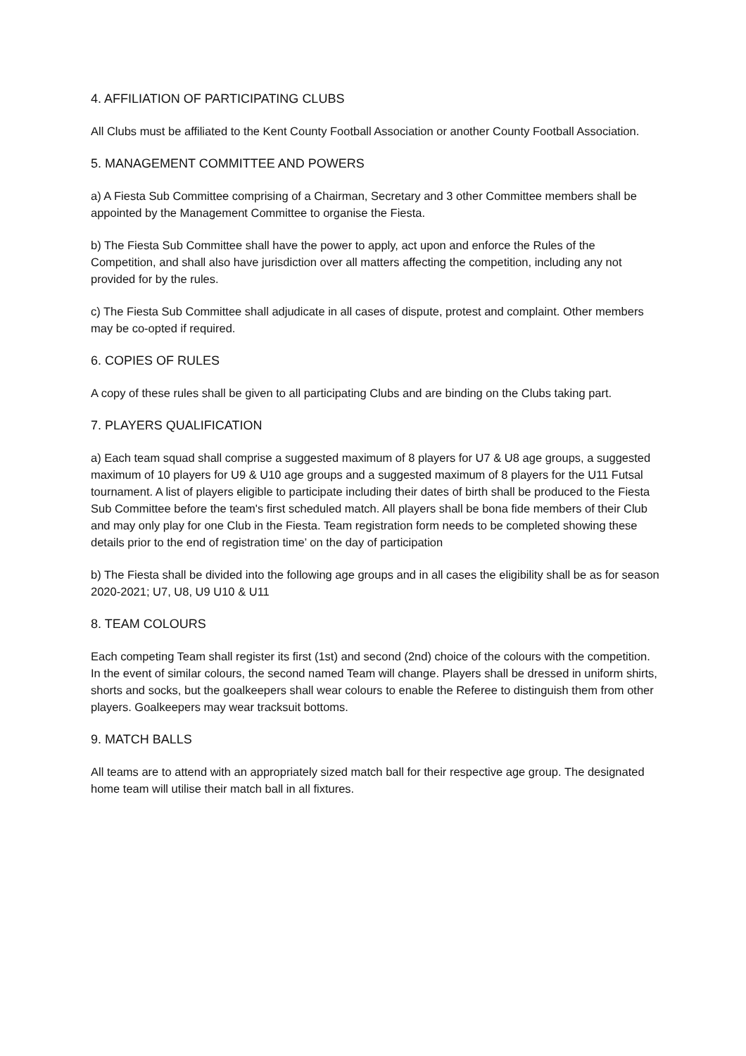4. AFFILIATION OF PARTICIPATING CLUBS
All Clubs must be affiliated to the Kent County Football Association or another County Football Association.
5. MANAGEMENT COMMITTEE AND POWERS
a) A Fiesta Sub Committee comprising of a Chairman, Secretary and 3 other Committee members shall be appointed by the Management Committee to organise the Fiesta.
b) The Fiesta Sub Committee shall have the power to apply, act upon and enforce the Rules of the Competition, and shall also have jurisdiction over all matters affecting the competition, including any not provided for by the rules.
c) The Fiesta Sub Committee shall adjudicate in all cases of dispute, protest and complaint. Other members may be co-opted if required.
6. COPIES OF RULES
A copy of these rules shall be given to all participating Clubs and are binding on the Clubs taking part.
7. PLAYERS QUALIFICATION
a) Each team squad shall comprise a suggested maximum of 8 players for U7 & U8 age groups, a suggested maximum of 10 players for U9 & U10 age groups and a suggested maximum of 8 players for the U11 Futsal tournament. A list of players eligible to participate including their dates of birth shall be produced to the Fiesta Sub Committee before the team's first scheduled match. All players shall be bona fide members of their Club and may only play for one Club in the Fiesta. Team registration form needs to be completed showing these details prior to the end of registration time’ on the day of participation
b) The Fiesta shall be divided into the following age groups and in all cases the eligibility shall be as for season 2020-2021; U7, U8, U9 U10 & U11
8. TEAM COLOURS
Each competing Team shall register its first (1st) and second (2nd) choice of the colours with the competition. In the event of similar colours, the second named Team will change. Players shall be dressed in uniform shirts, shorts and socks, but the goalkeepers shall wear colours to enable the Referee to distinguish them from other players. Goalkeepers may wear tracksuit bottoms.
9. MATCH BALLS
All teams are to attend with an appropriately sized match ball for their respective age group. The designated home team will utilise their match ball in all fixtures.